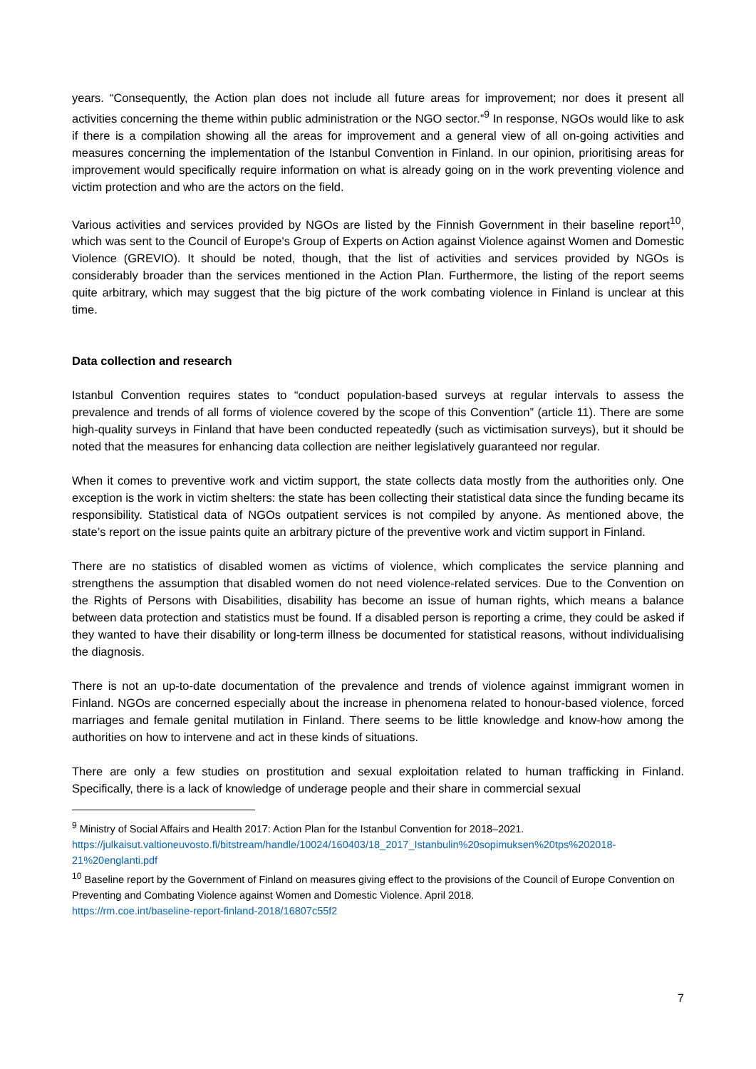years. “Consequently, the Action plan does not include all future areas for improvement; nor does it present all activities concerning the theme within public administration or the NGO sector.”<sup>9</sup> In response, NGOs would like to ask if there is a compilation showing all the areas for improvement and a general view of all on-going activities and measures concerning the implementation of the Istanbul Convention in Finland. In our opinion, prioritising areas for improvement would specifically require information on what is already going on in the work preventing violence and victim protection and who are the actors on the field.
Various activities and services provided by NGOs are listed by the Finnish Government in their baseline report<sup>10</sup>, which was sent to the Council of Europe's Group of Experts on Action against Violence against Women and Domestic Violence (GREVIO). It should be noted, though, that the list of activities and services provided by NGOs is considerably broader than the services mentioned in the Action Plan. Furthermore, the listing of the report seems quite arbitrary, which may suggest that the big picture of the work combating violence in Finland is unclear at this time.
Data collection and research
Istanbul Convention requires states to “conduct population-based surveys at regular intervals to assess the prevalence and trends of all forms of violence covered by the scope of this Convention” (article 11). There are some high-quality surveys in Finland that have been conducted repeatedly (such as victimisation surveys), but it should be noted that the measures for enhancing data collection are neither legislatively guaranteed nor regular.
When it comes to preventive work and victim support, the state collects data mostly from the authorities only. One exception is the work in victim shelters: the state has been collecting their statistical data since the funding became its responsibility. Statistical data of NGOs outpatient services is not compiled by anyone. As mentioned above, the state’s report on the issue paints quite an arbitrary picture of the preventive work and victim support in Finland.
There are no statistics of disabled women as victims of violence, which complicates the service planning and strengthens the assumption that disabled women do not need violence-related services. Due to the Convention on the Rights of Persons with Disabilities, disability has become an issue of human rights, which means a balance between data protection and statistics must be found. If a disabled person is reporting a crime, they could be asked if they wanted to have their disability or long-term illness be documented for statistical reasons, without individualising the diagnosis.
There is not an up-to-date documentation of the prevalence and trends of violence against immigrant women in Finland. NGOs are concerned especially about the increase in phenomena related to honour-based violence, forced marriages and female genital mutilation in Finland. There seems to be little knowledge and know-how among the authorities on how to intervene and act in these kinds of situations.
There are only a few studies on prostitution and sexual exploitation related to human trafficking in Finland. Specifically, there is a lack of knowledge of underage people and their share in commercial sexual
<sup>9</sup> Ministry of Social Affairs and Health 2017: Action Plan for the Istanbul Convention for 2018–2021.
https://julkaisut.valtioneuvosto.fi/bitstream/handle/10024/160403/18_2017_Istanbulin%20sopimuksen%20tps%202018-21%20englanti.pdf
<sup>10</sup> Baseline report by the Government of Finland on measures giving effect to the provisions of the Council of Europe Convention on Preventing and Combating Violence against Women and Domestic Violence. April 2018.
https://rm.coe.int/baseline-report-finland-2018/16807c55f2
7